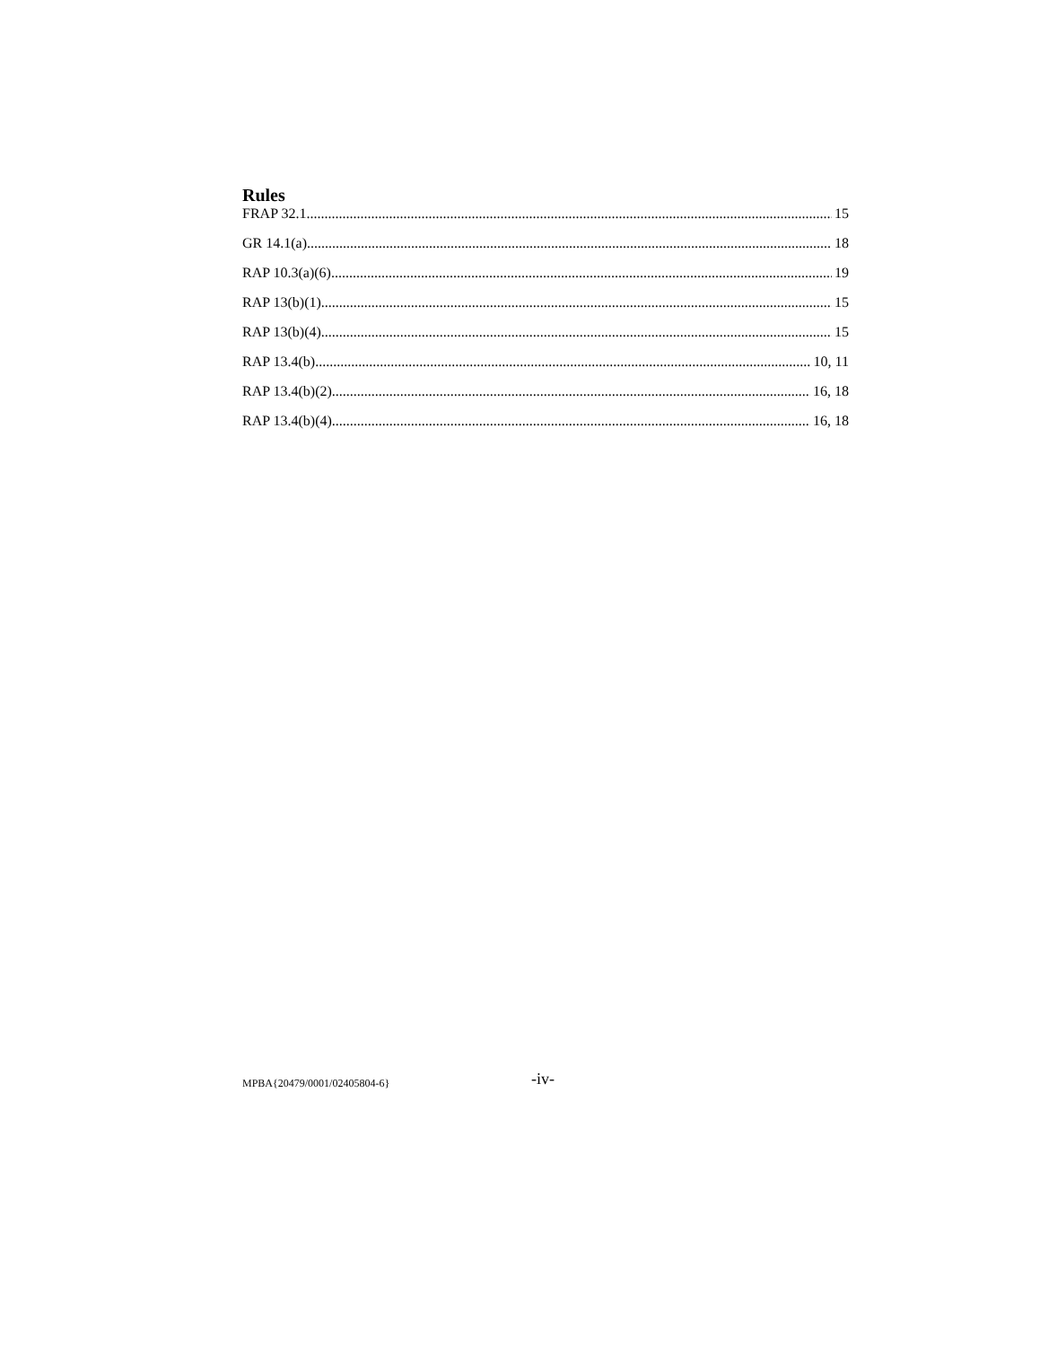Rules
FRAP 32.1 15
GR 14.1(a) 18
RAP 10.3(a)(6) 19
RAP 13(b)(1) 15
RAP 13(b)(4) 15
RAP 13.4(b) 10, 11
RAP 13.4(b)(2) 16, 18
RAP 13.4(b)(4) 16, 18
MPBA{20479/0001/02405804-6} -iv-